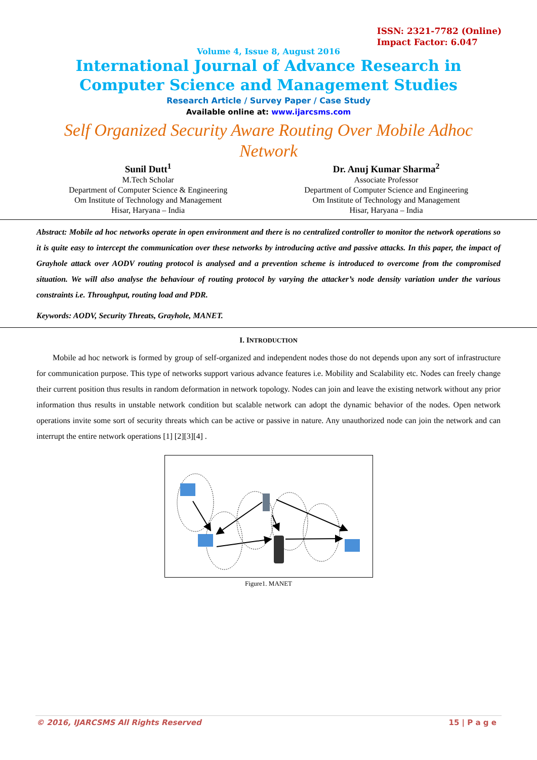ISSN: 2321-7782 (Online)
Impact Factor: 6.047
Volume 4, Issue 8, August 2016
International Journal of Advance Research in
Computer Science and Management Studies
Research Article / Survey Paper / Case Study
Available online at: www.ijarcsms.com
Self Organized Security Aware Routing Over Mobile Adhoc
Network
Sunil Dutt<sup>1</sup>
M.Tech Scholar
Department of Computer Science & Engineering
Om Institute of Technology and Management
Hisar, Haryana – India
Dr. Anuj Kumar Sharma<sup>2</sup>
Associate Professor
Department of Computer Science and Engineering
Om Institute of Technology and Management
Hisar, Haryana – India
Abstract: Mobile ad hoc networks operate in open environment and there is no centralized controller to monitor the network operations so it is quite easy to intercept the communication over these networks by introducing active and passive attacks. In this paper, the impact of Grayhole attack over AODV routing protocol is analysed and a prevention scheme is introduced to overcome from the compromised situation. We will also analyse the behaviour of routing protocol by varying the attacker’s node density variation under the various constraints i.e. Throughput, routing load and PDR.
Keywords: AODV, Security Threats, Grayhole, MANET.
I. INTRODUCTION
Mobile ad hoc network is formed by group of self-organized and independent nodes those do not depends upon any sort of infrastructure for communication purpose. This type of networks support various advance features i.e. Mobility and Scalability etc. Nodes can freely change their current position thus results in random deformation in network topology. Nodes can join and leave the existing network without any prior information thus results in unstable network condition but scalable network can adopt the dynamic behavior of the nodes. Open network operations invite some sort of security threats which can be active or passive in nature. Any unauthorized node can join the network and can interrupt the entire network operations [1] [2][3][4] .
Figure1. MANET
© 2016, IJARCSMS All Rights Reserved 15 | P a g e